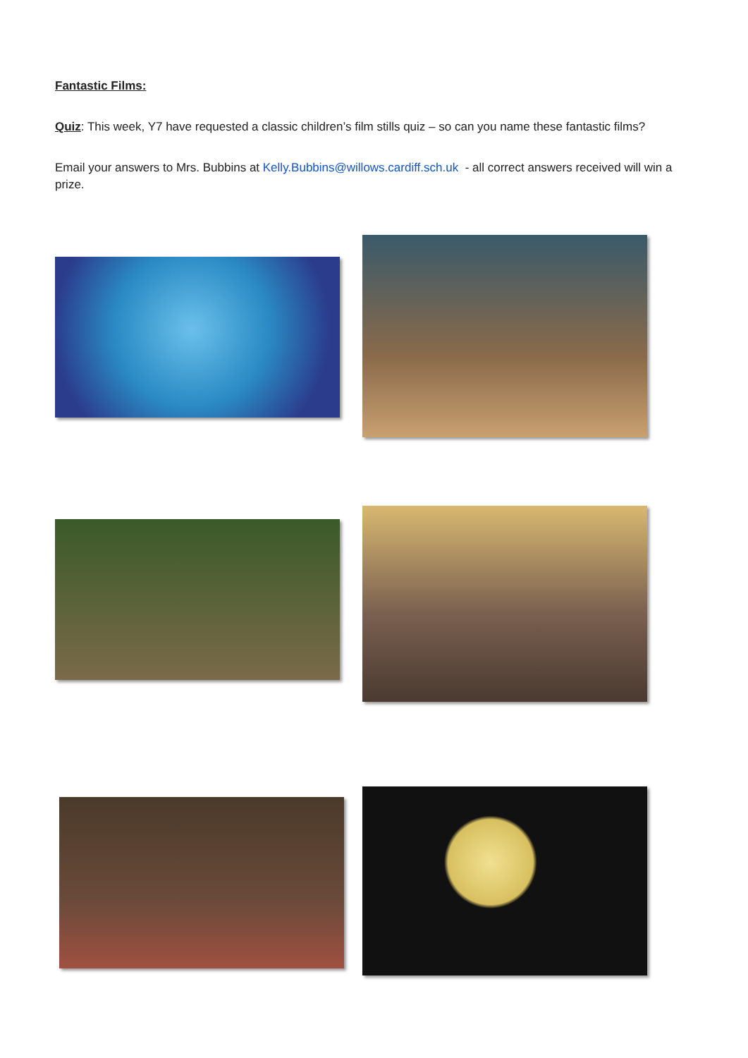Fantastic Films:
Quiz: This week, Y7 have requested a classic children’s film stills quiz – so can you name these fantastic films?
Email your answers to Mrs. Bubbins at Kelly.Bubbins@willows.cardiff.sch.uk - all correct answers received will win a prize.